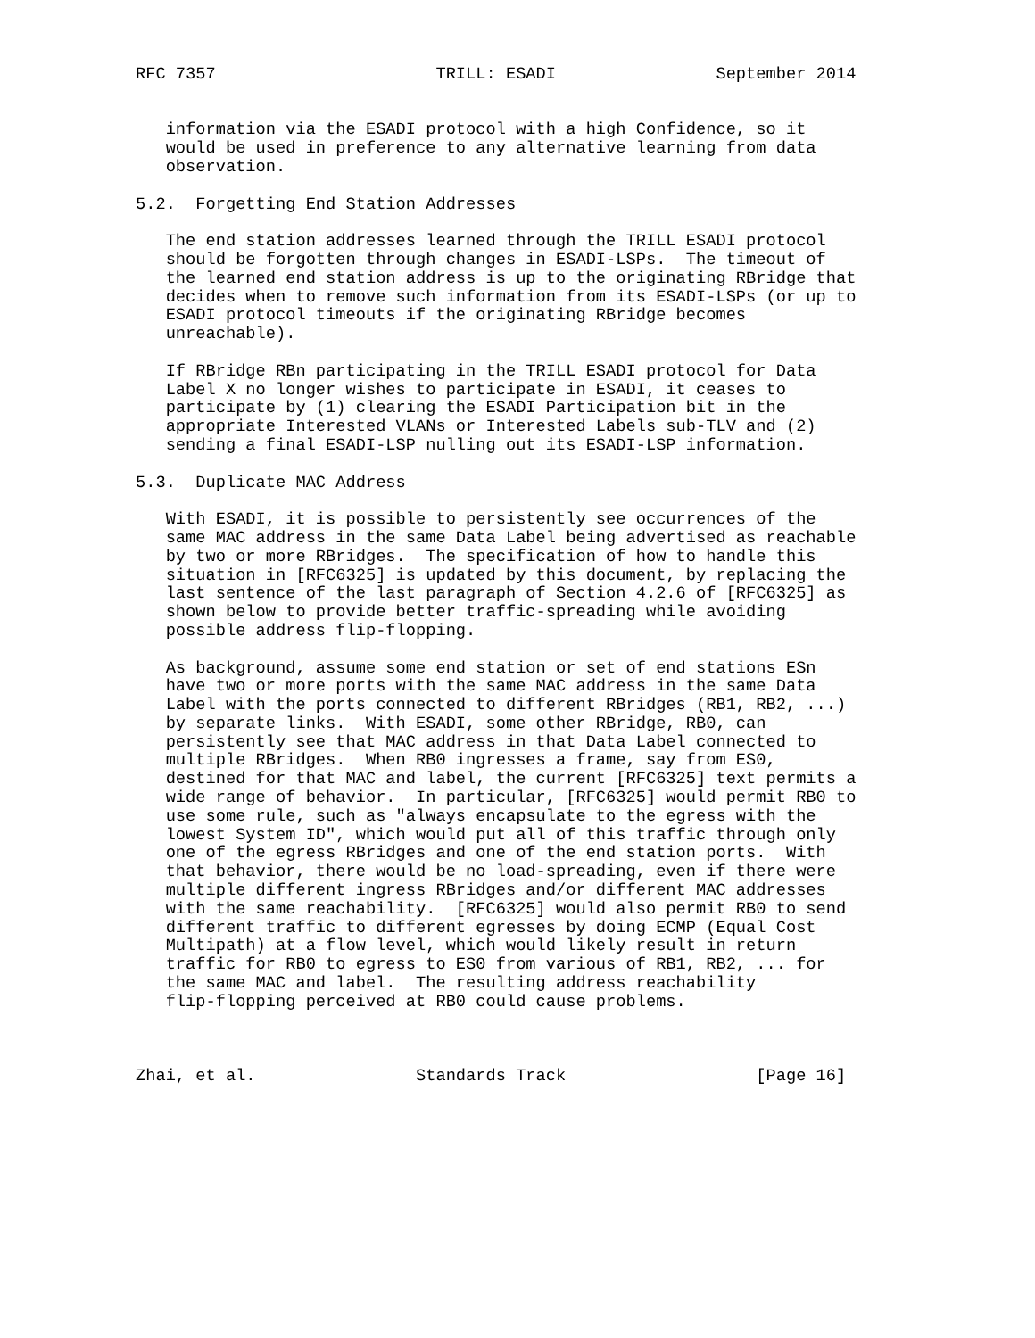RFC 7357                      TRILL: ESADI                September 2014


   information via the ESADI protocol with a high Confidence, so it
   would be used in preference to any alternative learning from data
   observation.

5.2.  Forgetting End Station Addresses

   The end station addresses learned through the TRILL ESADI protocol
   should be forgotten through changes in ESADI-LSPs.  The timeout of
   the learned end station address is up to the originating RBridge that
   decides when to remove such information from its ESADI-LSPs (or up to
   ESADI protocol timeouts if the originating RBridge becomes
   unreachable).

   If RBridge RBn participating in the TRILL ESADI protocol for Data
   Label X no longer wishes to participate in ESADI, it ceases to
   participate by (1) clearing the ESADI Participation bit in the
   appropriate Interested VLANs or Interested Labels sub-TLV and (2)
   sending a final ESADI-LSP nulling out its ESADI-LSP information.

5.3.  Duplicate MAC Address

   With ESADI, it is possible to persistently see occurrences of the
   same MAC address in the same Data Label being advertised as reachable
   by two or more RBridges.  The specification of how to handle this
   situation in [RFC6325] is updated by this document, by replacing the
   last sentence of the last paragraph of Section 4.2.6 of [RFC6325] as
   shown below to provide better traffic-spreading while avoiding
   possible address flip-flopping.

   As background, assume some end station or set of end stations ESn
   have two or more ports with the same MAC address in the same Data
   Label with the ports connected to different RBridges (RB1, RB2, ...)
   by separate links.  With ESADI, some other RBridge, RB0, can
   persistently see that MAC address in that Data Label connected to
   multiple RBridges.  When RB0 ingresses a frame, say from ES0,
   destined for that MAC and label, the current [RFC6325] text permits a
   wide range of behavior.  In particular, [RFC6325] would permit RB0 to
   use some rule, such as "always encapsulate to the egress with the
   lowest System ID", which would put all of this traffic through only
   one of the egress RBridges and one of the end station ports.  With
   that behavior, there would be no load-spreading, even if there were
   multiple different ingress RBridges and/or different MAC addresses
   with the same reachability.  [RFC6325] would also permit RB0 to send
   different traffic to different egresses by doing ECMP (Equal Cost
   Multipath) at a flow level, which would likely result in return
   traffic for RB0 to egress to ES0 from various of RB1, RB2, ... for
   the same MAC and label.  The resulting address reachability
   flip-flopping perceived at RB0 could cause problems.



Zhai, et al.                Standards Track                   [Page 16]